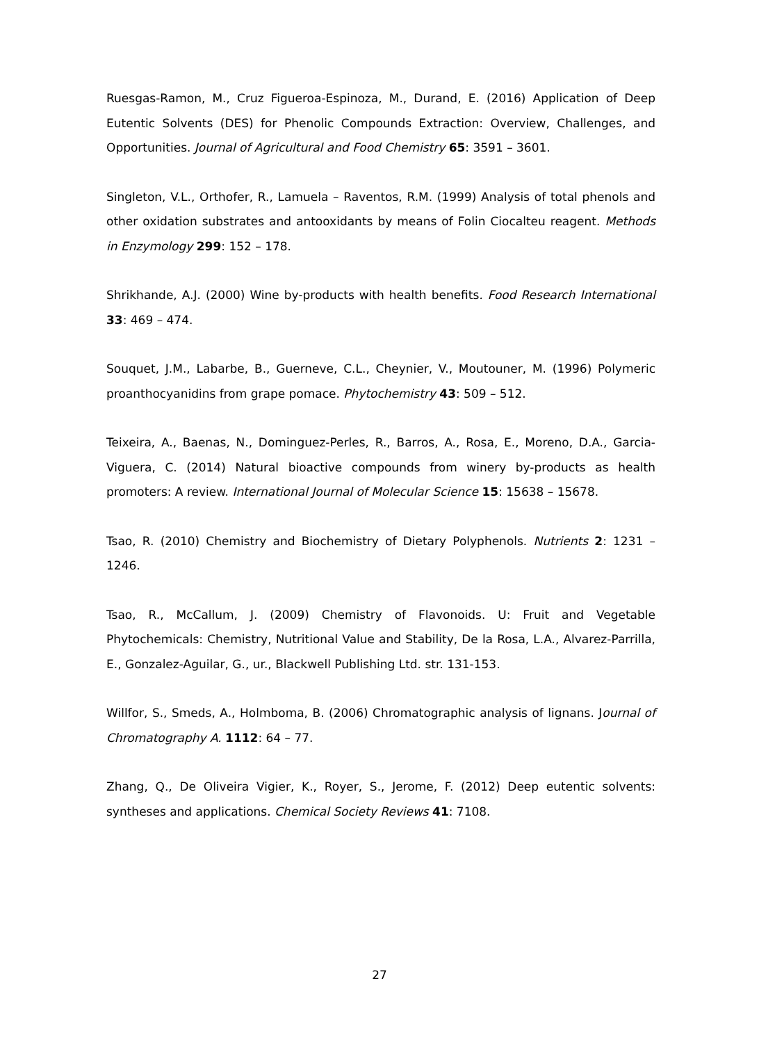Ruesgas-Ramon, M., Cruz Figueroa-Espinoza, M., Durand, E. (2016) Application of Deep Eutentic Solvents (DES) for Phenolic Compounds Extraction: Overview, Challenges, and Opportunities. Journal of Agricultural and Food Chemistry 65: 3591 – 3601.
Singleton, V.L., Orthofer, R., Lamuela – Raventos, R.M. (1999) Analysis of total phenols and other oxidation substrates and antooxidants by means of Folin Ciocalteu reagent. Methods in Enzymology 299: 152 – 178.
Shrikhande, A.J. (2000) Wine by-products with health benefits. Food Research International 33: 469 – 474.
Souquet, J.M., Labarbe, B., Guerneve, C.L., Cheynier, V., Moutouner, M. (1996) Polymeric proanthocyanidins from grape pomace. Phytochemistry 43: 509 – 512.
Teixeira, A., Baenas, N., Dominguez-Perles, R., Barros, A., Rosa, E., Moreno, D.A., Garcia-Viguera, C. (2014) Natural bioactive compounds from winery by-products as health promoters: A review. International Journal of Molecular Science 15: 15638 – 15678.
Tsao, R. (2010) Chemistry and Biochemistry of Dietary Polyphenols. Nutrients 2: 1231 – 1246.
Tsao, R., McCallum, J. (2009) Chemistry of Flavonoids. U: Fruit and Vegetable Phytochemicals: Chemistry, Nutritional Value and Stability, De la Rosa, L.A., Alvarez-Parrilla, E., Gonzalez-Aguilar, G., ur., Blackwell Publishing Ltd. str. 131-153.
Willfor, S., Smeds, A., Holmboma, B. (2006) Chromatographic analysis of lignans. Journal of Chromatography A. 1112: 64 – 77.
Zhang, Q., De Oliveira Vigier, K., Royer, S., Jerome, F. (2012) Deep eutentic solvents: syntheses and applications. Chemical Society Reviews 41: 7108.
27